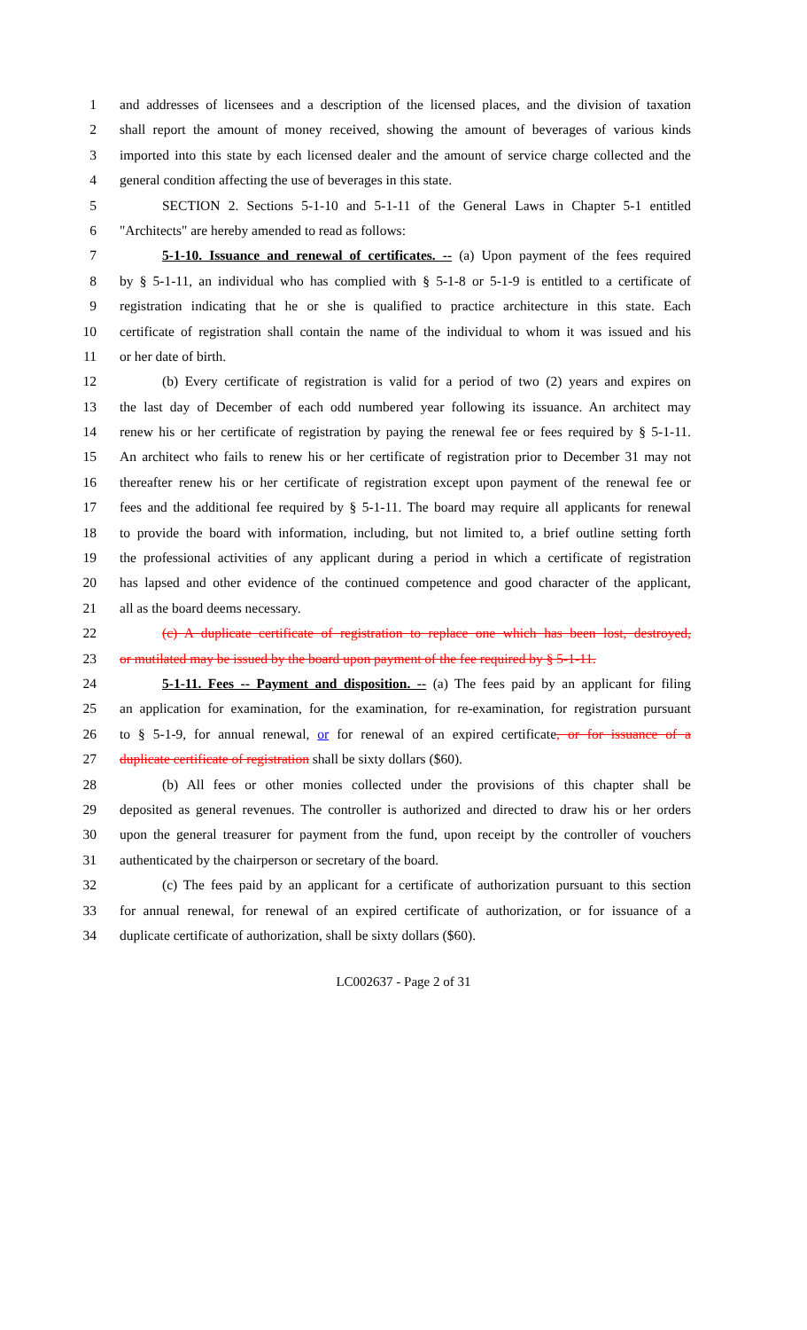1 and addresses of licensees and a description of the licensed places, and the division of taxation
2 shall report the amount of money received, showing the amount of beverages of various kinds
3 imported into this state by each licensed dealer and the amount of service charge collected and the
4 general condition affecting the use of beverages in this state.
5 SECTION 2. Sections 5-1-10 and 5-1-11 of the General Laws in Chapter 5-1 entitled
6 "Architects" are hereby amended to read as follows:
7 5-1-10. Issuance and renewal of certificates. -- (a) Upon payment of the fees required
8 by § 5-1-11, an individual who has complied with § 5-1-8 or 5-1-9 is entitled to a certificate of
9 registration indicating that he or she is qualified to practice architecture in this state. Each
10 certificate of registration shall contain the name of the individual to whom it was issued and his
11 or her date of birth.
12 (b) Every certificate of registration is valid for a period of two (2) years and expires on
13 the last day of December of each odd numbered year following its issuance. An architect may
14 renew his or her certificate of registration by paying the renewal fee or fees required by § 5-1-11.
15 An architect who fails to renew his or her certificate of registration prior to December 31 may not
16 thereafter renew his or her certificate of registration except upon payment of the renewal fee or
17 fees and the additional fee required by § 5-1-11. The board may require all applicants for renewal
18 to provide the board with information, including, but not limited to, a brief outline setting forth
19 the professional activities of any applicant during a period in which a certificate of registration
20 has lapsed and other evidence of the continued competence and good character of the applicant,
21 all as the board deems necessary.
22 (c) A duplicate certificate of registration to replace one which has been lost, destroyed,
23 or mutilated may be issued by the board upon payment of the fee required by § 5-1-11.
24 5-1-11. Fees -- Payment and disposition. -- (a) The fees paid by an applicant for filing
25 an application for examination, for the examination, for re-examination, for registration pursuant
26 to § 5-1-9, for annual renewal, or for renewal of an expired certificate, or for issuance of a
27 duplicate certificate of registration shall be sixty dollars ($60).
28 (b) All fees or other monies collected under the provisions of this chapter shall be
29 deposited as general revenues. The controller is authorized and directed to draw his or her orders
30 upon the general treasurer for payment from the fund, upon receipt by the controller of vouchers
31 authenticated by the chairperson or secretary of the board.
32 (c) The fees paid by an applicant for a certificate of authorization pursuant to this section
33 for annual renewal, for renewal of an expired certificate of authorization, or for issuance of a
34 duplicate certificate of authorization, shall be sixty dollars ($60).
LC002637 - Page 2 of 31